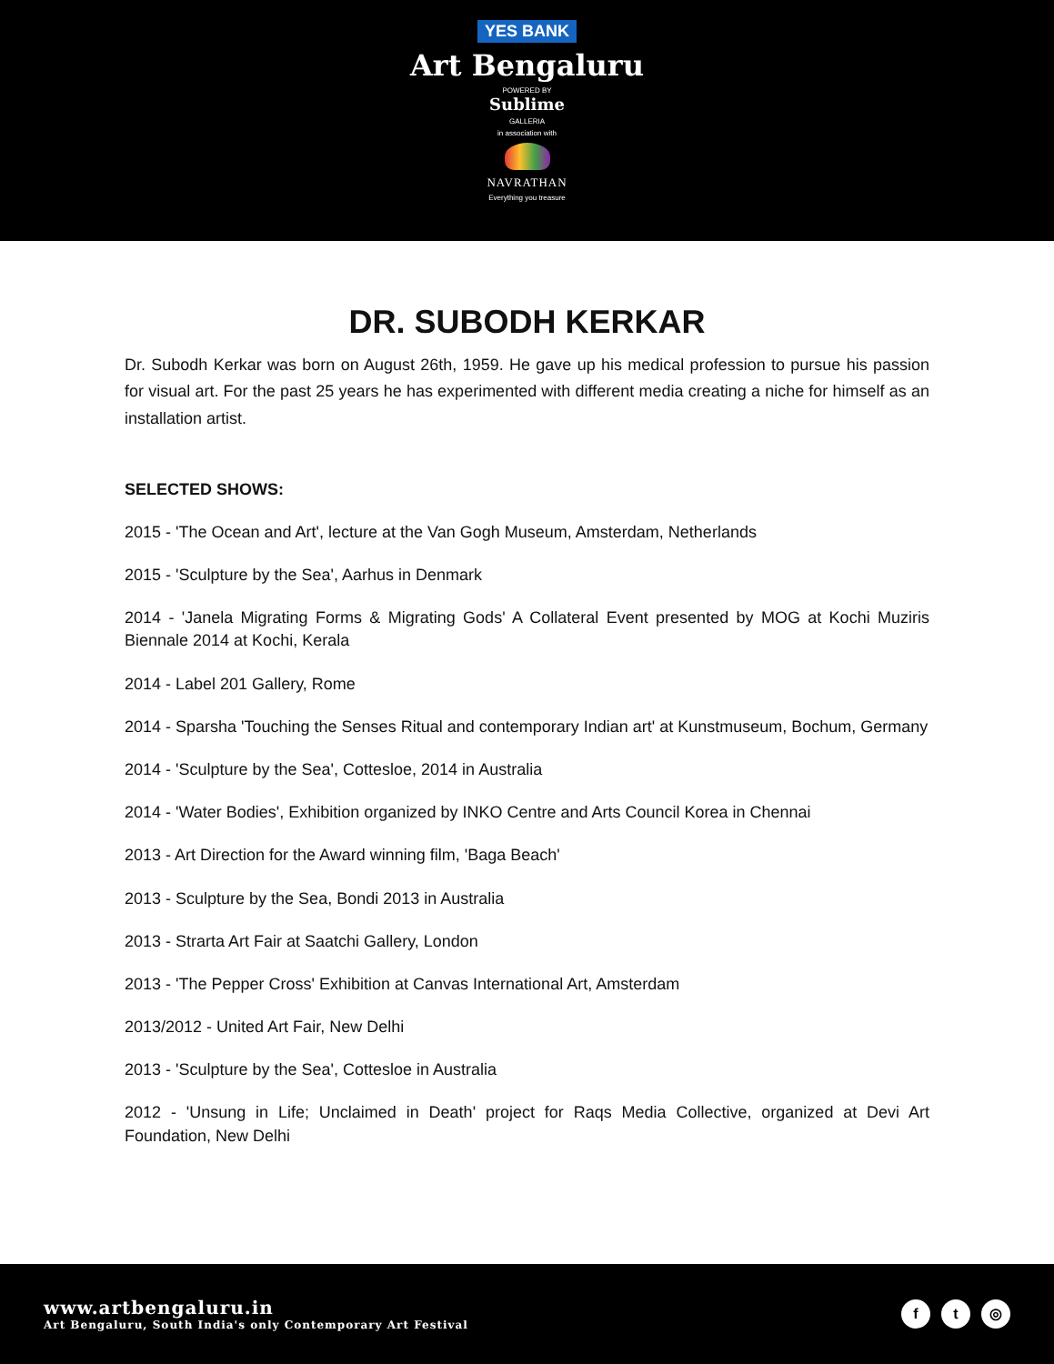YES BANK
Art Bengaluru
POWERED BY
Sublime
GALLERIA
in association with
NAVRATHAN
Everything you treasure
DR. SUBODH KERKAR
Dr. Subodh Kerkar was born on August 26th, 1959. He gave up his medical profession to pursue his passion for visual art. For the past 25 years he has experimented with different media creating a niche for himself as an installation artist.
SELECTED SHOWS:
2015 - 'The Ocean and Art', lecture at the Van Gogh Museum, Amsterdam, Netherlands
2015 - 'Sculpture by the Sea', Aarhus in Denmark
2014 - 'Janela Migrating Forms & Migrating Gods' A Collateral Event presented by MOG at Kochi Muziris Biennale 2014 at Kochi, Kerala
2014 - Label 201 Gallery, Rome
2014 - Sparsha 'Touching the Senses Ritual and contemporary Indian art' at Kunstmuseum, Bochum, Germany
2014 - 'Sculpture by the Sea', Cottesloe, 2014 in Australia
2014 - 'Water Bodies', Exhibition organized by INKO Centre and Arts Council Korea in Chennai
2013 - Art Direction for the Award winning film, 'Baga Beach'
2013 - Sculpture by the Sea, Bondi 2013 in Australia
2013 - Strarta Art Fair at Saatchi Gallery, London
2013 - 'The Pepper Cross' Exhibition at Canvas International Art, Amsterdam
2013/2012 - United Art Fair, New Delhi
2013 - 'Sculpture by the Sea', Cottesloe in Australia
2012 - 'Unsung in Life; Unclaimed in Death' project for Raqs Media Collective, organized at Devi Art Foundation, New Delhi
www.artbengaluru.in
Art Bengaluru, South India's only Contemporary Art Festival
f t ◎